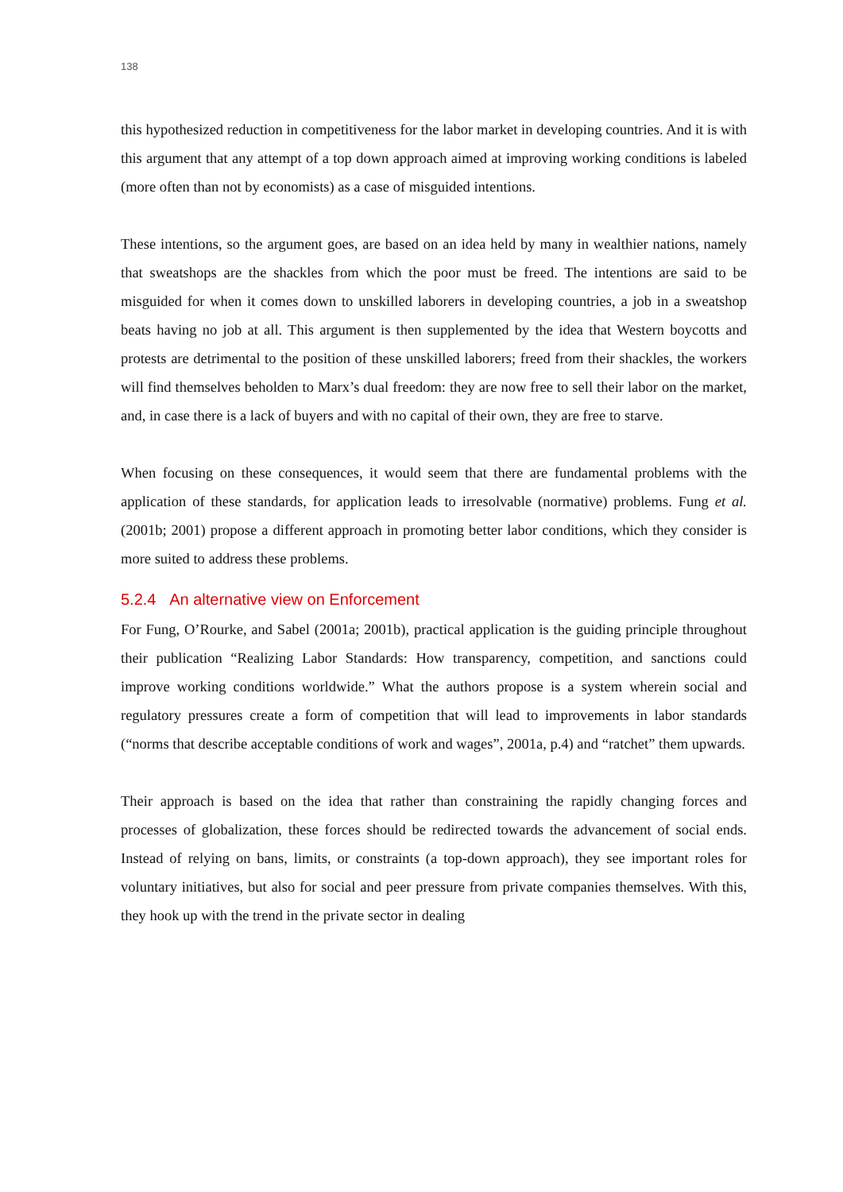138
this hypothesized reduction in competitiveness for the labor market in developing countries. And it is with this argument that any attempt of a top down approach aimed at improving working conditions is labeled (more often than not by economists) as a case of misguided intentions.
These intentions, so the argument goes, are based on an idea held by many in wealthier nations, namely that sweatshops are the shackles from which the poor must be freed. The intentions are said to be misguided for when it comes down to unskilled laborers in developing countries, a job in a sweatshop beats having no job at all. This argument is then supplemented by the idea that Western boycotts and protests are detrimental to the position of these unskilled laborers; freed from their shackles, the workers will find themselves beholden to Marx’s dual freedom: they are now free to sell their labor on the market, and, in case there is a lack of buyers and with no capital of their own, they are free to starve.
When focusing on these consequences, it would seem that there are fundamental problems with the application of these standards, for application leads to irresolvable (normative) problems. Fung et al. (2001b; 2001) propose a different approach in promoting better labor conditions, which they consider is more suited to address these problems.
5.2.4 An alternative view on Enforcement
For Fung, O’Rourke, and Sabel (2001a; 2001b), practical application is the guiding principle throughout their publication “Realizing Labor Standards: How transparency, competition, and sanctions could improve working conditions worldwide.” What the authors propose is a system wherein social and regulatory pressures create a form of competition that will lead to improvements in labor standards (“norms that describe acceptable conditions of work and wages”, 2001a, p.4) and “ratchet” them upwards.
Their approach is based on the idea that rather than constraining the rapidly changing forces and processes of globalization, these forces should be redirected towards the advancement of social ends. Instead of relying on bans, limits, or constraints (a top-down approach), they see important roles for voluntary initiatives, but also for social and peer pressure from private companies themselves. With this, they hook up with the trend in the private sector in dealing